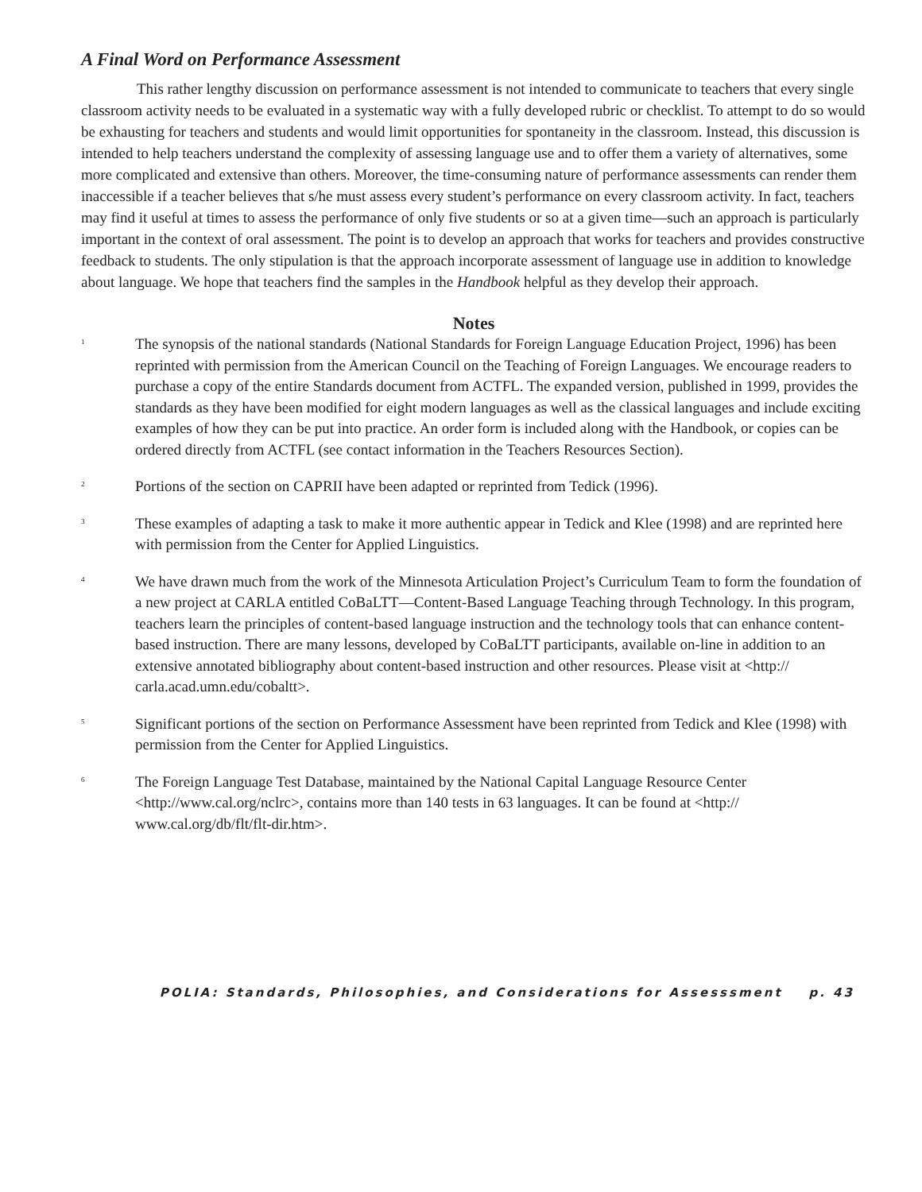A Final Word on Performance Assessment
This rather lengthy discussion on performance assessment is not intended to communicate to teachers that every single classroom activity needs to be evaluated in a systematic way with a fully developed rubric or checklist. To attempt to do so would be exhausting for teachers and students and would limit opportunities for spontaneity in the classroom. Instead, this discussion is intended to help teachers understand the complexity of assessing language use and to offer them a variety of alternatives, some more complicated and extensive than others. Moreover, the time-consuming nature of performance assessments can render them inaccessible if a teacher believes that s/he must assess every student’s performance on every classroom activity. In fact, teachers may find it useful at times to assess the performance of only five students or so at a given time—such an approach is particularly important in the context of oral assessment. The point is to develop an approach that works for teachers and provides constructive feedback to students. The only stipulation is that the approach incorporate assessment of language use in addition to knowledge about language. We hope that teachers find the samples in the Handbook helpful as they develop their approach.
Notes
<sup>1</sup>
The synopsis of the national standards (National Standards for Foreign Language Education Project, 1996) has been reprinted with permission from the American Council on the Teaching of Foreign Languages. We encourage readers to purchase a copy of the entire Standards document from ACTFL. The expanded version, published in 1999, provides the standards as they have been modified for eight modern languages as well as the classical languages and include exciting examples of how they can be put into practice. An order form is included along with the Handbook, or copies can be ordered directly from ACTFL (see contact information in the Teachers Resources Section).
<sup>2</sup>
Portions of the section on CAPRII have been adapted or reprinted from Tedick (1996).
<sup>3</sup>
These examples of adapting a task to make it more authentic appear in Tedick and Klee (1998) and are reprinted here with permission from the Center for Applied Linguistics.
<sup>4</sup>
We have drawn much from the work of the Minnesota Articulation Project’s Curriculum Team to form the foundation of a new project at CARLA entitled CoBaLTT—Content-Based Language Teaching through Technology. In this program, teachers learn the principles of content-based language instruction and the technology tools that can enhance content-based instruction. There are many lessons, developed by CoBaLTT participants, available on-line in addition to an extensive annotated bibliography about content-based instruction and other resources. Please visit at <http:// carla.acad.umn.edu/cobaltt>.
<sup>5</sup>
Significant portions of the section on Performance Assessment have been reprinted from Tedick and Klee (1998) with permission from the Center for Applied Linguistics.
<sup>6</sup>
The Foreign Language Test Database, maintained by the National Capital Language Resource Center <http://www.cal.org/nclrc>, contains more than 140 tests in 63 languages. It can be found at <http:// www.cal.org/db/flt/flt-dir.htm>.
POLIA: Standards, Philosophies, and Considerations for Assesssment p. 43